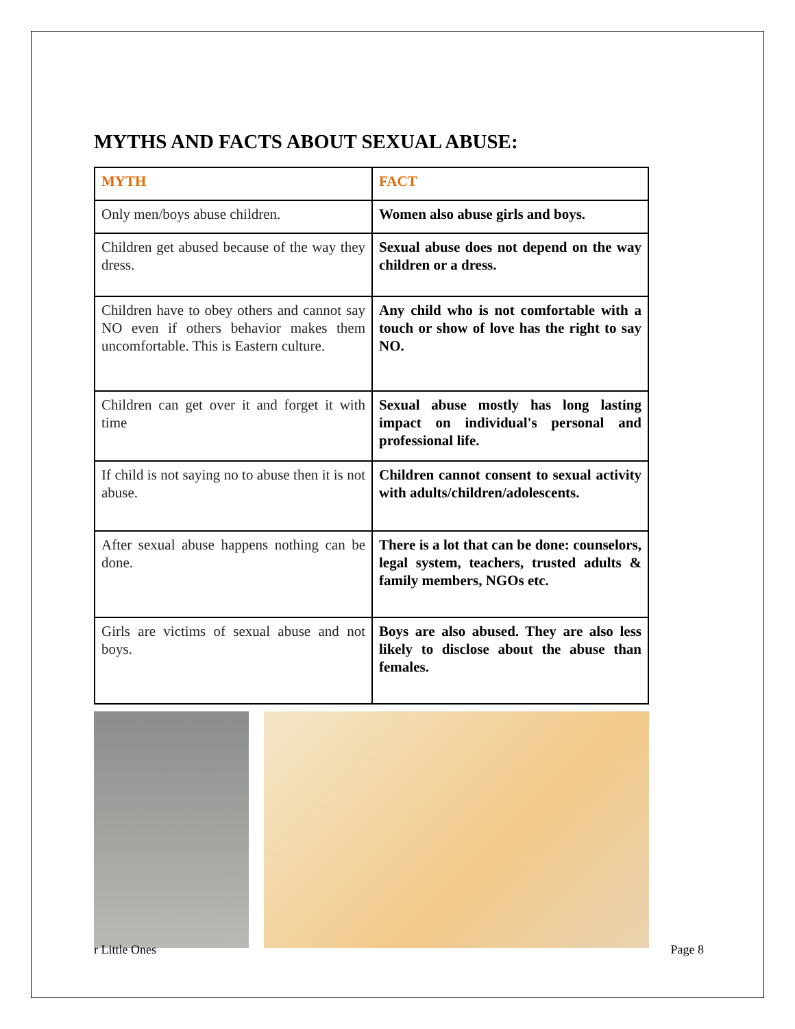MYTHS AND FACTS ABOUT SEXUAL ABUSE:
| MYTH | FACT |
| --- | --- |
| Only men/boys abuse children. | Women also abuse girls and boys. |
| Children get abused because of the way they dress. | Sexual abuse does not depend on the way children or a dress. |
| Children have to obey others and cannot say NO even if others behavior makes them uncomfortable. This is Eastern culture. | Any child who is not comfortable with a touch or show of love has the right to say NO. |
| Children can get over it and forget it with time | Sexual abuse mostly has long lasting impact on individual's personal and professional life. |
| If child is not saying no to abuse then it is not abuse. | Children cannot consent to sexual activity with adults/children/adolescents. |
| After sexual abuse happens nothing can be done. | There is a lot that can be done: counselors, legal system, teachers, trusted adults & family members, NGOs etc. |
| Girls are victims of sexual abuse and not boys. | Boys are also abused. They are also less likely to disclose about the abuse than females. |
r Little Ones Page 8